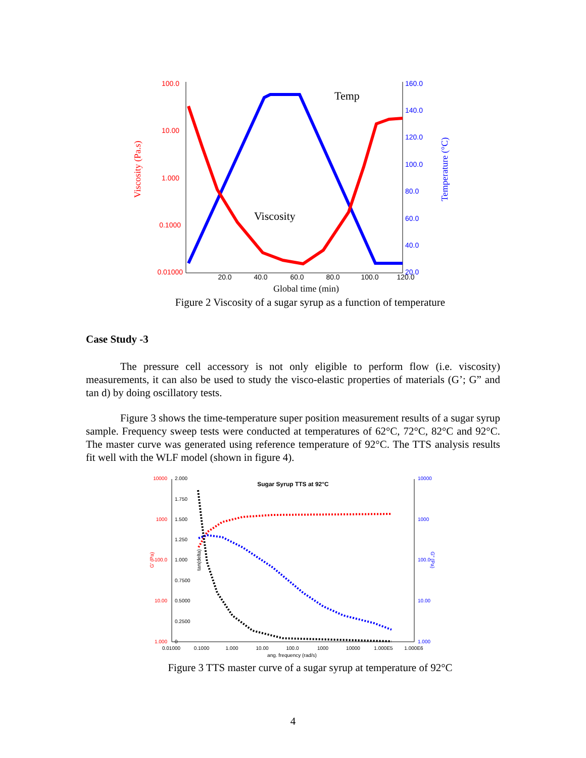100.0
10.00
1.000
0.1000
0.01000
160.0
140.0
120.0
100.0
80.0
60.0
40.0
20.0
20.0
40.0
60.0
80.0
100.0
120.0
Global time (min)
Viscosity (Pa.s)
Temperature (°C)
Temp
Viscosity
Figure 2 Viscosity of a sugar syrup as a function of temperature
Case Study -3
The pressure cell accessory is not only eligible to perform flow (i.e. viscosity) measurements, it can also be used to study the visco-elastic properties of materials (G’; G” and tan d) by doing oscillatory tests.
Figure 3 shows the time-temperature super position measurement results of a sugar syrup sample. Frequency sweep tests were conducted at temperatures of 62°C, 72°C, 82°C and 92°C. The master curve was generated using reference temperature of 92°C. The TTS analysis results fit well with the WLF model (shown in figure 4).
Sugar Syrup TTS at 92°C
10000
1000
100.0
10.00
1.000
2.000
1.750
1.500
1.250
1.000
0.7500
0.5000
0.2500
0
10000
1000
100.0
10.00
1.000
0.01000
0.1000
1.000
10.00
100.0
1000
10000
1.000E5
1.000E6
ang. frequency (rad/s)
G' (Pa)
tan(delta)
G" (Pa)
Figure 3 TTS master curve of a sugar syrup at temperature of 92°C
4